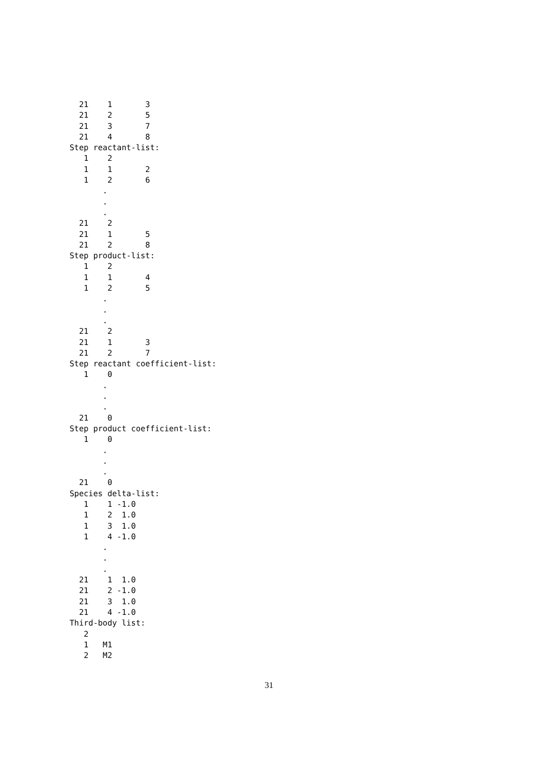21    1       3
  21    2       5
  21    3       7
  21    4       8
Step reactant-list:
   1    2
   1    1       2
   1    2       6
       .
       .
       .
  21    2
  21    1       5
  21    2       8
Step product-list:
   1    2
   1    1       4
   1    2       5
       .
       .
       .
  21    2
  21    1       3
  21    2       7
Step reactant coefficient-list:
   1    0
       .
       .
       .
  21    0
Step product coefficient-list:
   1    0
       .
       .
       .
  21    0
Species delta-list:
   1    1 -1.0
   1    2  1.0
   1    3  1.0
   1    4 -1.0
       .
       .
       .
  21    1  1.0
  21    2 -1.0
  21    3  1.0
  21    4 -1.0
Third-body list:
   2
   1   M1
   2   M2
31